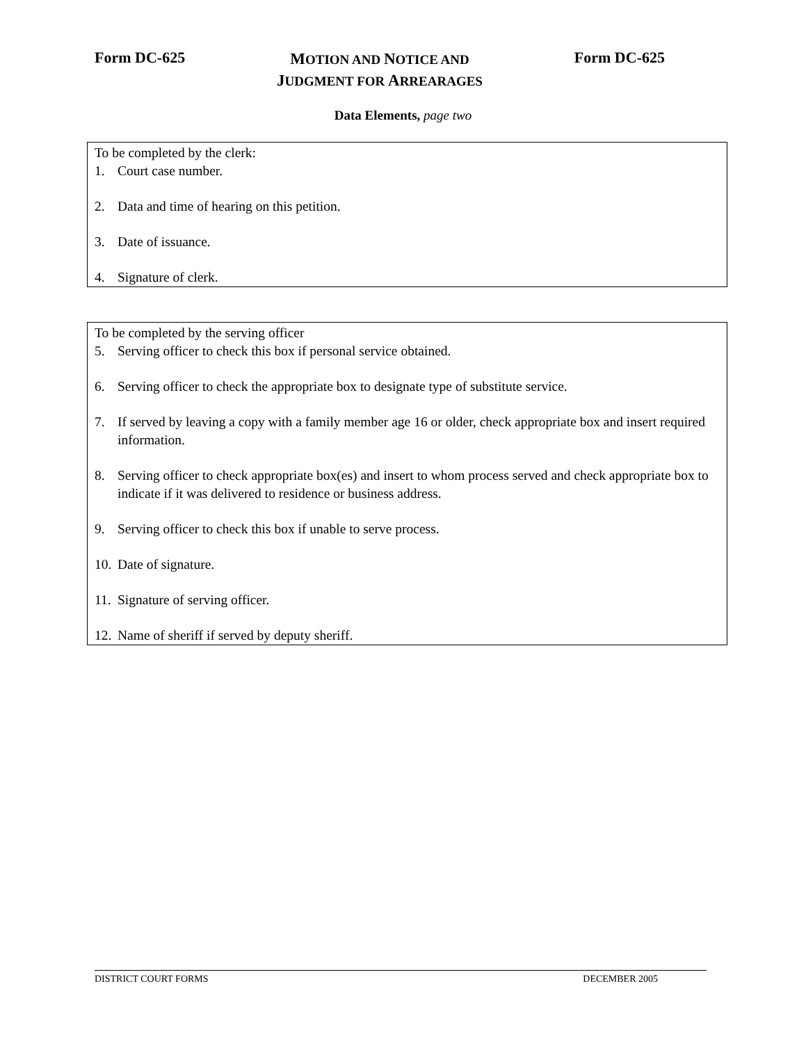Form DC-625
MOTION AND NOTICE AND
JUDGMENT FOR ARREARAGES
Form DC-625
Data Elements, page two
To be completed by the clerk:
1. Court case number.
2. Data and time of hearing on this petition.
3. Date of issuance.
4. Signature of clerk.
To be completed by the serving officer
5. Serving officer to check this box if personal service obtained.
6. Serving officer to check the appropriate box to designate type of substitute service.
7. If served by leaving a copy with a family member age 16 or older, check appropriate box and insert required information.
8. Serving officer to check appropriate box(es) and insert to whom process served and check appropriate box to indicate if it was delivered to residence or business address.
9. Serving officer to check this box if unable to serve process.
10. Date of signature.
11. Signature of serving officer.
12. Name of sheriff if served by deputy sheriff.
DISTRICT COURT FORMS DECEMBER 2005